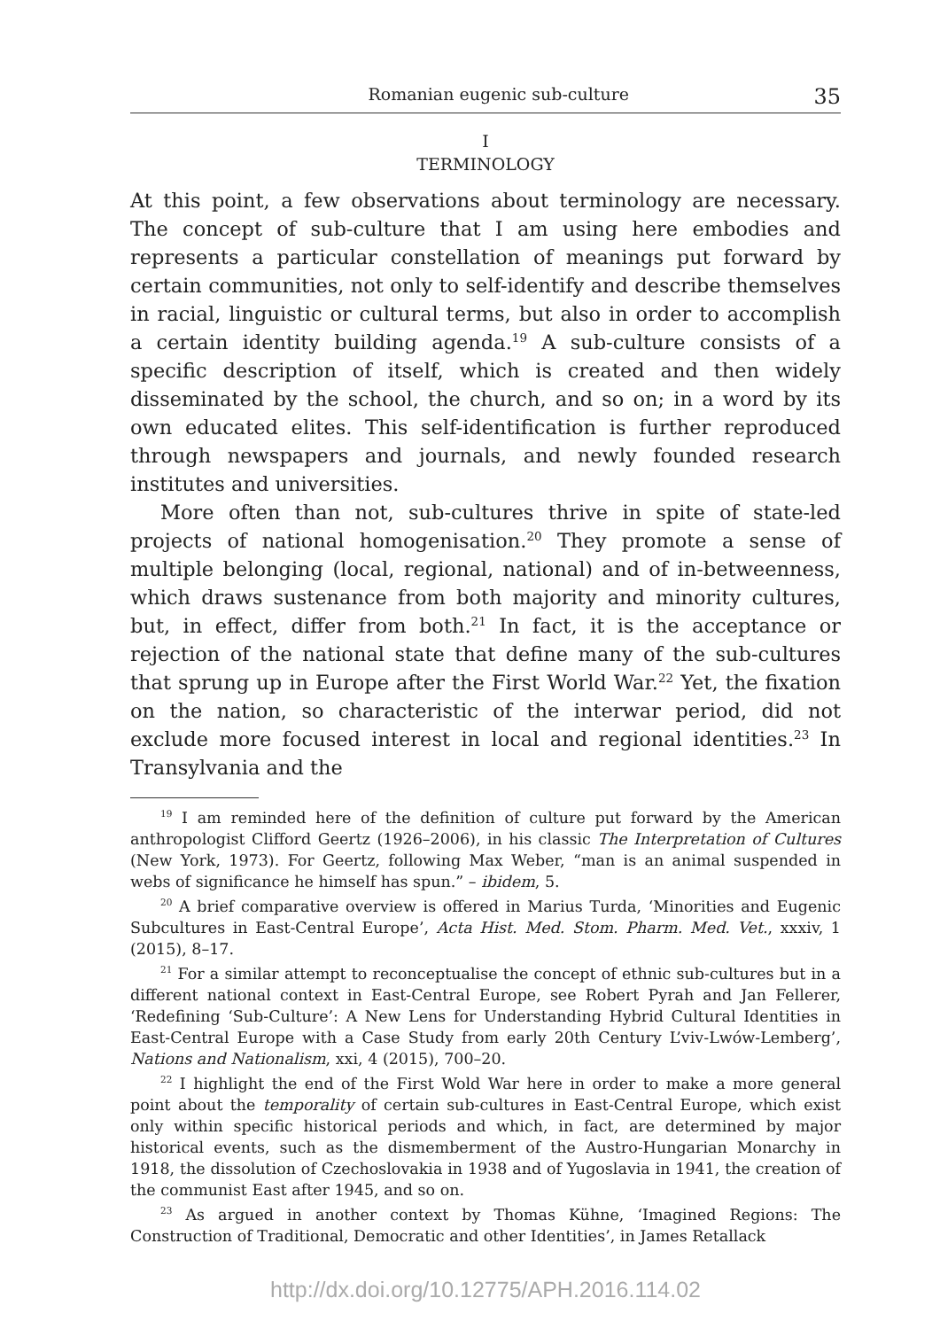Romanian eugenic sub-culture 35
I
TERMINOLOGY
At this point, a few observations about terminology are necessary. The concept of sub-culture that I am using here embodies and represents a particular constellation of meanings put forward by certain communities, not only to self-identify and describe themselves in racial, linguistic or cultural terms, but also in order to accomplish a certain identity building agenda.<sup>19</sup> A sub-culture consists of a specific description of itself, which is created and then widely disseminated by the school, the church, and so on; in a word by its own educated elites. This self-identification is further reproduced through newspapers and journals, and newly founded research institutes and universities.
More often than not, sub-cultures thrive in spite of state-led projects of national homogenisation.<sup>20</sup> They promote a sense of multiple belonging (local, regional, national) and of in-betweenness, which draws sustenance from both majority and minority cultures, but, in effect, differ from both.<sup>21</sup> In fact, it is the acceptance or rejection of the national state that define many of the sub-cultures that sprung up in Europe after the First World War.<sup>22</sup> Yet, the fixation on the nation, so characteristic of the interwar period, did not exclude more focused interest in local and regional identities.<sup>23</sup> In Transylvania and the
<sup>19</sup> I am reminded here of the definition of culture put forward by the American anthropologist Clifford Geertz (1926–2006), in his classic The Interpretation of Cultures (New York, 1973). For Geertz, following Max Weber, “man is an animal suspended in webs of significance he himself has spun.” – ibidem, 5.
<sup>20</sup> A brief comparative overview is offered in Marius Turda, ‘Minorities and Eugenic Subcultures in East-Central Europe’, Acta Hist. Med. Stom. Pharm. Med. Vet., xxxiv, 1 (2015), 8–17.
<sup>21</sup> For a similar attempt to reconceptualise the concept of ethnic sub-cultures but in a different national context in East-Central Europe, see Robert Pyrah and Jan Fellerer, ‘Redefining ‘Sub-Culture’: A New Lens for Understanding Hybrid Cultural Identities in East-Central Europe with a Case Study from early 20th Century L’viv-Lwów-Lemberg’, Nations and Nationalism, xxi, 4 (2015), 700–20.
<sup>22</sup> I highlight the end of the First Wold War here in order to make a more general point about the temporality of certain sub-cultures in East-Central Europe, which exist only within specific historical periods and which, in fact, are determined by major historical events, such as the dismemberment of the Austro-Hungarian Monarchy in 1918, the dissolution of Czechoslovakia in 1938 and of Yugoslavia in 1941, the creation of the communist East after 1945, and so on.
<sup>23</sup> As argued in another context by Thomas Kühne, ‘Imagined Regions: The Construction of Traditional, Democratic and other Identities’, in James Retallack
http://dx.doi.org/10.12775/APH.2016.114.02